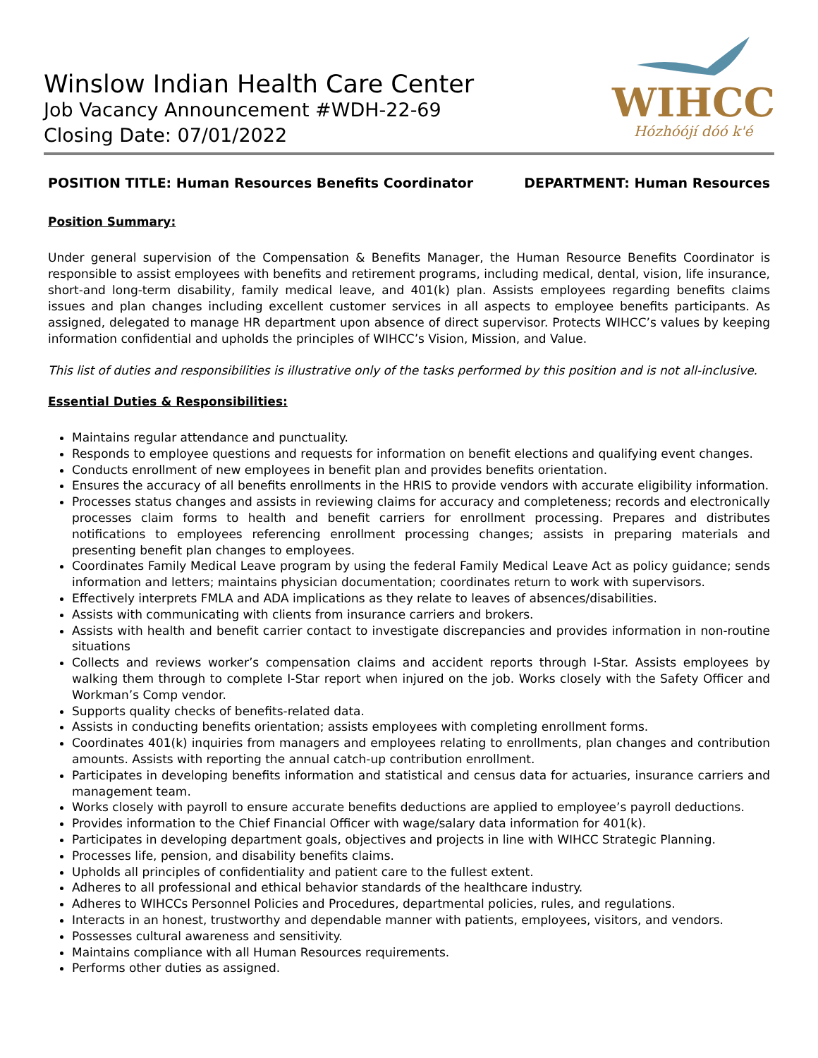Winslow Indian Health Care Center
Job Vacancy Announcement #WDH-22-69
Closing Date: 07/01/2022
WIHCC
Hózhóójí dóó k'é
POSITION TITLE: Human Resources Benefits Coordinator DEPARTMENT: Human Resources
Position Summary:
Under general supervision of the Compensation & Benefits Manager, the Human Resource Benefits Coordinator is responsible to assist employees with benefits and retirement programs, including medical, dental, vision, life insurance, short-and long-term disability, family medical leave, and 401(k) plan. Assists employees regarding benefits claims issues and plan changes including excellent customer services in all aspects to employee benefits participants. As assigned, delegated to manage HR department upon absence of direct supervisor. Protects WIHCC’s values by keeping information confidential and upholds the principles of WIHCC’s Vision, Mission, and Value.
This list of duties and responsibilities is illustrative only of the tasks performed by this position and is not all-inclusive.
Essential Duties & Responsibilities:
Maintains regular attendance and punctuality.
Responds to employee questions and requests for information on benefit elections and qualifying event changes.
Conducts enrollment of new employees in benefit plan and provides benefits orientation.
Ensures the accuracy of all benefits enrollments in the HRIS to provide vendors with accurate eligibility information.
Processes status changes and assists in reviewing claims for accuracy and completeness; records and electronically processes claim forms to health and benefit carriers for enrollment processing. Prepares and distributes notifications to employees referencing enrollment processing changes; assists in preparing materials and presenting benefit plan changes to employees.
Coordinates Family Medical Leave program by using the federal Family Medical Leave Act as policy guidance; sends information and letters; maintains physician documentation; coordinates return to work with supervisors.
Effectively interprets FMLA and ADA implications as they relate to leaves of absences/disabilities.
Assists with communicating with clients from insurance carriers and brokers.
Assists with health and benefit carrier contact to investigate discrepancies and provides information in non-routine situations
Collects and reviews worker’s compensation claims and accident reports through I-Star. Assists employees by walking them through to complete I-Star report when injured on the job. Works closely with the Safety Officer and Workman’s Comp vendor.
Supports quality checks of benefits-related data.
Assists in conducting benefits orientation; assists employees with completing enrollment forms.
Coordinates 401(k) inquiries from managers and employees relating to enrollments, plan changes and contribution amounts. Assists with reporting the annual catch-up contribution enrollment.
Participates in developing benefits information and statistical and census data for actuaries, insurance carriers and management team.
Works closely with payroll to ensure accurate benefits deductions are applied to employee’s payroll deductions.
Provides information to the Chief Financial Officer with wage/salary data information for 401(k).
Participates in developing department goals, objectives and projects in line with WIHCC Strategic Planning.
Processes life, pension, and disability benefits claims.
Upholds all principles of confidentiality and patient care to the fullest extent.
Adheres to all professional and ethical behavior standards of the healthcare industry.
Adheres to WIHCCs Personnel Policies and Procedures, departmental policies, rules, and regulations.
Interacts in an honest, trustworthy and dependable manner with patients, employees, visitors, and vendors.
Possesses cultural awareness and sensitivity.
Maintains compliance with all Human Resources requirements.
Performs other duties as assigned.